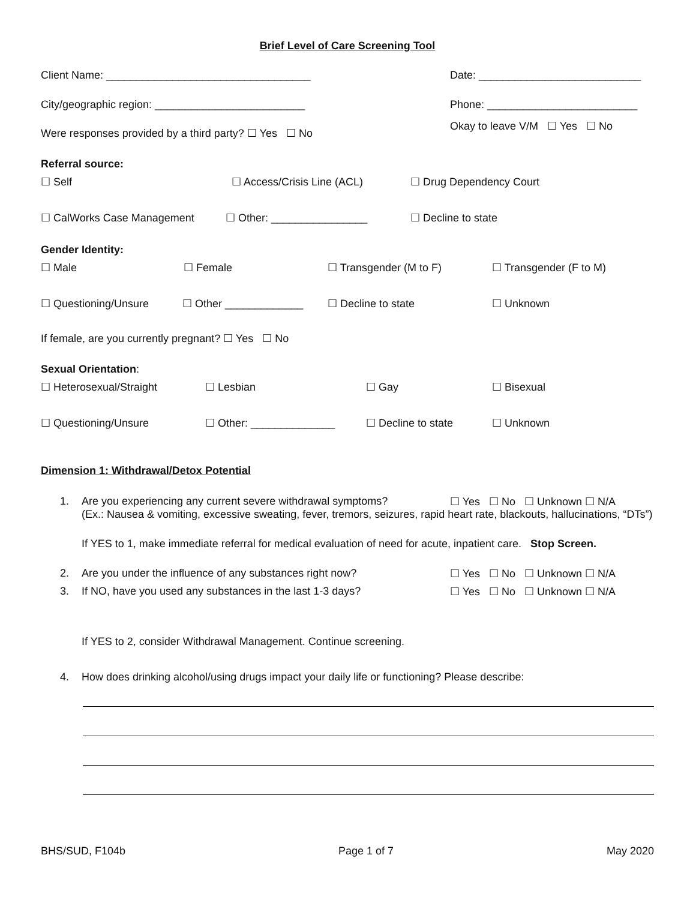Brief Level of Care Screening Tool
Client Name: __________________________________ Date: ___________________________
City/geographic region: _________________________ Phone: _________________________
Were responses provided by a third party? ☐ Yes ☐ No
Okay to leave V/M ☐ Yes ☐ No
Referral source:
☐ Self ☐ Access/Crisis Line (ACL) ☐ Drug Dependency Court
☐ CalWorks Case Management ☐ Other: ________________ ☐ Decline to state
Gender Identity:
☐ Male ☐ Female ☐ Transgender (M to F) ☐ Transgender (F to M)
☐ Questioning/Unsure ☐ Other _____________ ☐ Decline to state ☐ Unknown
If female, are you currently pregnant? ☐ Yes ☐ No
Sexual Orientation:
☐ Heterosexual/Straight ☐ Lesbian ☐ Gay ☐ Bisexual
☐ Questioning/Unsure ☐ Other: ______________ ☐ Decline to state ☐ Unknown
Dimension 1: Withdrawal/Detox Potential
1. Are you experiencing any current severe withdrawal symptoms?
☐ Yes ☐ No ☐ Unknown ☐ N/A
(Ex.: Nausea & vomiting, excessive sweating, fever, tremors, seizures, rapid heart rate, blackouts, hallucinations, “DTs”)
If YES to 1, make immediate referral for medical evaluation of need for acute, inpatient care. Stop Screen.
2. Are you under the influence of any substances right now? ☐ Yes ☐ No ☐ Unknown ☐ N/A
3. If NO, have you used any substances in the last 1-3 days?
☐ Yes ☐ No ☐ Unknown ☐ N/A
If YES to 2, consider Withdrawal Management. Continue screening.
4. How does drinking alcohol/using drugs impact your daily life or functioning? Please describe:
BHS/SUD, F104b Page 1 of 7 May 2020